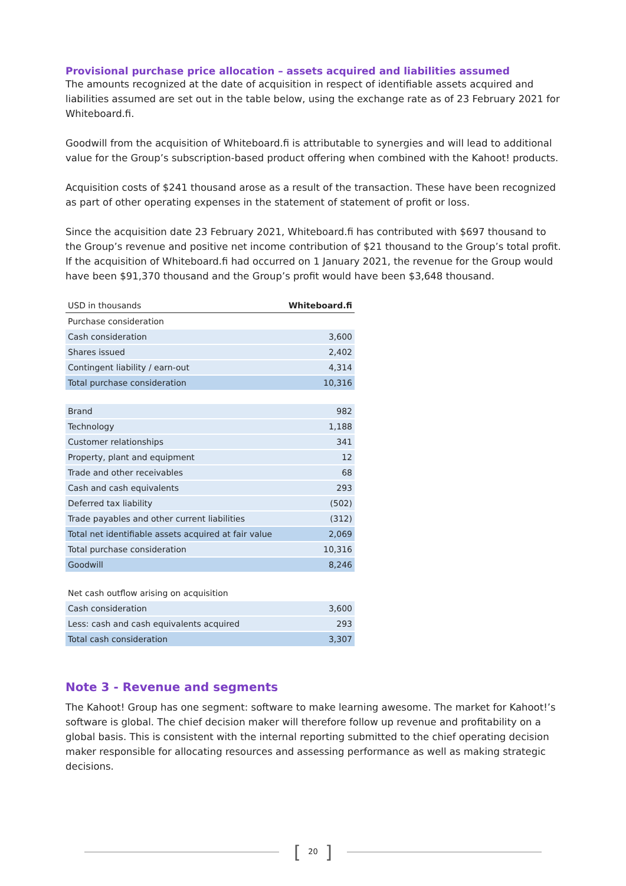Provisional purchase price allocation – assets acquired and liabilities assumed
The amounts recognized at the date of acquisition in respect of identifiable assets acquired and liabilities assumed are set out in the table below, using the exchange rate as of 23 February 2021 for Whiteboard.fi.
Goodwill from the acquisition of Whiteboard.fi is attributable to synergies and will lead to additional value for the Group’s subscription-based product offering when combined with the Kahoot! products.
Acquisition costs of $241 thousand arose as a result of the transaction. These have been recognized as part of other operating expenses in the statement of statement of profit or loss.
Since the acquisition date 23 February 2021, Whiteboard.fi has contributed with $697 thousand to the Group’s revenue and positive net income contribution of $21 thousand to the Group’s total profit. If the acquisition of Whiteboard.fi had occurred on 1 January 2021, the revenue for the Group would have been $91,370 thousand and the Group’s profit would have been $3,648 thousand.
| USD in thousands | Whiteboard.fi |
| --- | --- |
| Purchase consideration | |
| Cash consideration | 3,600 |
| Shares issued | 2,402 |
| Contingent liability / earn-out | 4,314 |
| Total purchase consideration | 10,316 |
| Brand | 982 |
| Technology | 1,188 |
| Customer relationships | 341 |
| Property, plant and equipment | 12 |
| Trade and other receivables | 68 |
| Cash and cash equivalents | 293 |
| Deferred tax liability | (502) |
| Trade payables and other current liabilities | (312) |
| Total net identifiable assets acquired at fair value | 2,069 |
| Total purchase consideration | 10,316 |
| Goodwill | 8,246 |
| Net cash outflow arising on acquisition | |
| Cash consideration | 3,600 |
| Less: cash and cash equivalents acquired | 293 |
| Total cash consideration | 3,307 |
Note 3 - Revenue and segments
The Kahoot! Group has one segment: software to make learning awesome. The market for Kahoot!’s software is global. The chief decision maker will therefore follow up revenue and profitability on a global basis. This is consistent with the internal reporting submitted to the chief operating decision maker responsible for allocating resources and assessing performance as well as making strategic decisions.
[ 20 ]